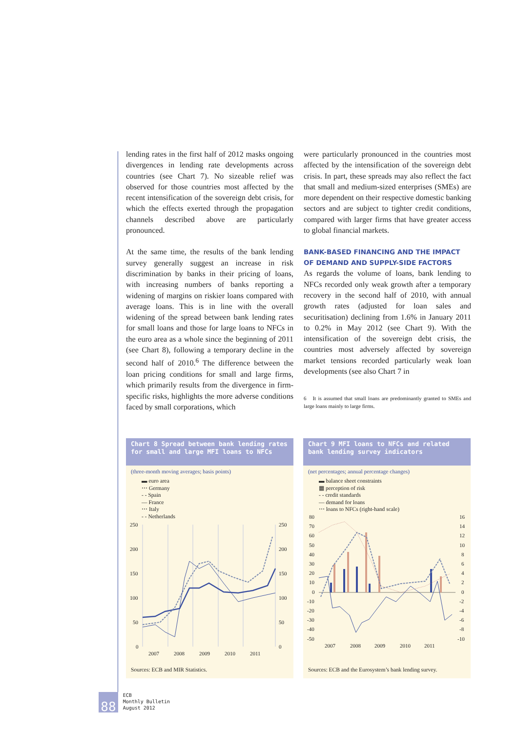lending rates in the first half of 2012 masks ongoing divergences in lending rate developments across countries (see Chart 7). No sizeable relief was observed for those countries most affected by the recent intensification of the sovereign debt crisis, for which the effects exerted through the propagation channels described above are particularly pronounced.
At the same time, the results of the bank lending survey generally suggest an increase in risk discrimination by banks in their pricing of loans, with increasing numbers of banks reporting a widening of margins on riskier loans compared with average loans. This is in line with the overall widening of the spread between bank lending rates for small loans and those for large loans to NFCs in the euro area as a whole since the beginning of 2011 (see Chart 8), following a temporary decline in the second half of 2010.<sup>6</sup> The difference between the loan pricing conditions for small and large firms, which primarily results from the divergence in firm-specific risks, highlights the more adverse conditions faced by small corporations, which
were particularly pronounced in the countries most affected by the intensification of the sovereign debt crisis. In part, these spreads may also reflect the fact that small and medium-sized enterprises (SMEs) are more dependent on their respective domestic banking sectors and are subject to tighter credit conditions, compared with larger firms that have greater access to global financial markets.
BANK-BASED FINANCING AND THE IMPACT
OF DEMAND AND SUPPLY-SIDE FACTORS
As regards the volume of loans, bank lending to NFCs recorded only weak growth after a temporary recovery in the second half of 2010, with annual growth rates (adjusted for loan sales and securitisation) declining from 1.6% in January 2011 to 0.2% in May 2012 (see Chart 9). With the intensification of the sovereign debt crisis, the countries most adversely affected by sovereign market tensions recorded particularly weak loan developments (see also Chart 7 in
6 It is assumed that small loans are predominantly granted to SMEs and large loans mainly to large firms.
Chart 8 Spread between bank lending rates for small and large MFI loans to NFCs
(three-month moving averages; basis points)
▬ euro area
⋯ Germany
- - Spain
— France
⋯ Italy
- - Netherlands
250
200
150
100
50
0
250
200
150
100
50
0
2007
2008
2009
2010
2011
Sources: ECB and MIR Statistics.
Chart 9 MFI loans to NFCs and related bank lending survey indicators
(net percentages; annual percentage changes)
▬ balance sheet constraints
▦ perception of risk
- - credit standards
— demand for loans
⋯ loans to NFCs (right-hand scale)
80
70
60
50
40
30
20
10
0
-10
-20
-30
-40
-50
16
14
12
10
8
6
4
2
0
-2
-4
-6
-8
-10
2007
2008
2009
2010
2011
Sources: ECB and the Eurosystem’s bank lending survey.
88 ECB
Monthly Bulletin
August 2012